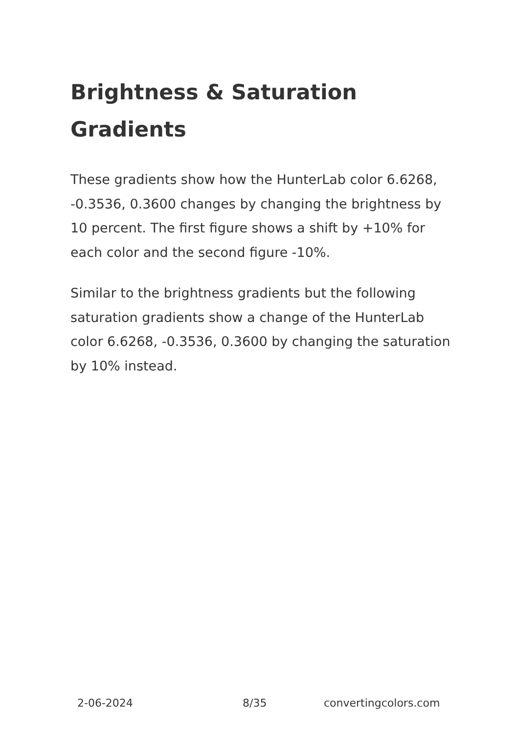Brightness & Saturation Gradients
These gradients show how the HunterLab color 6.6268, -0.3536, 0.3600 changes by changing the brightness by 10 percent. The first figure shows a shift by +10% for each color and the second figure -10%.
Similar to the brightness gradients but the following saturation gradients show a change of the HunterLab color 6.6268, -0.3536, 0.3600 by changing the saturation by 10% instead.
2-06-2024 8/35 convertingcolors.com